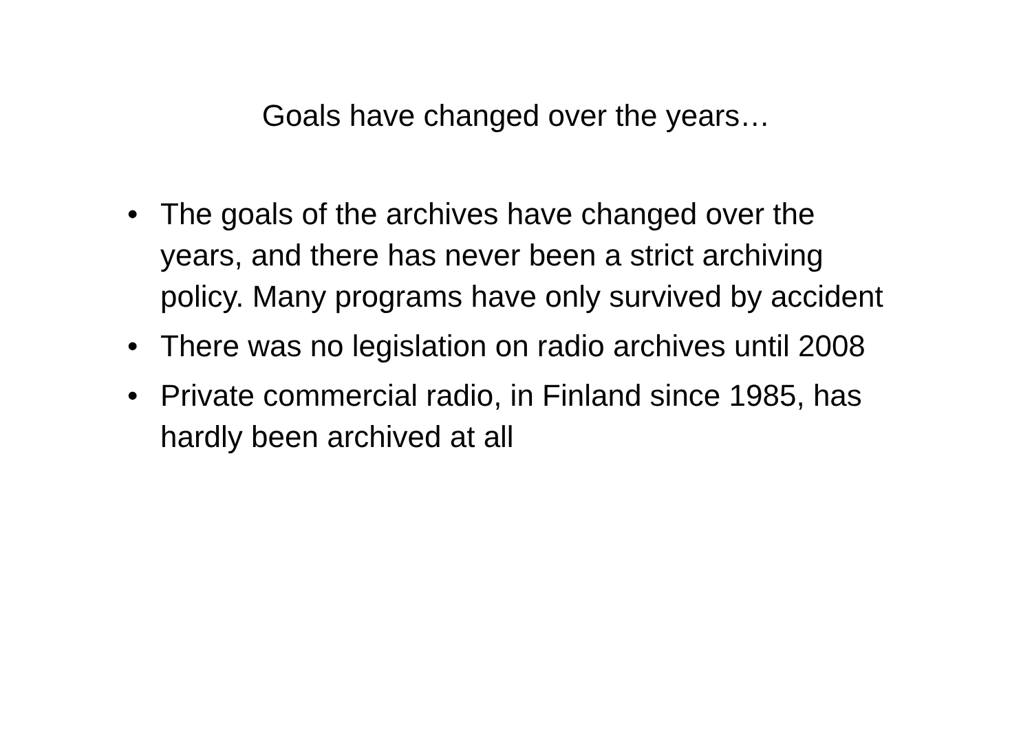Goals have changed over the years…
• The goals of the archives have changed over the years, and there has never been a strict archiving policy. Many programs have only survived by accident
• There was no legislation on radio archives until 2008
• Private commercial radio, in Finland since 1985, has hardly been archived at all